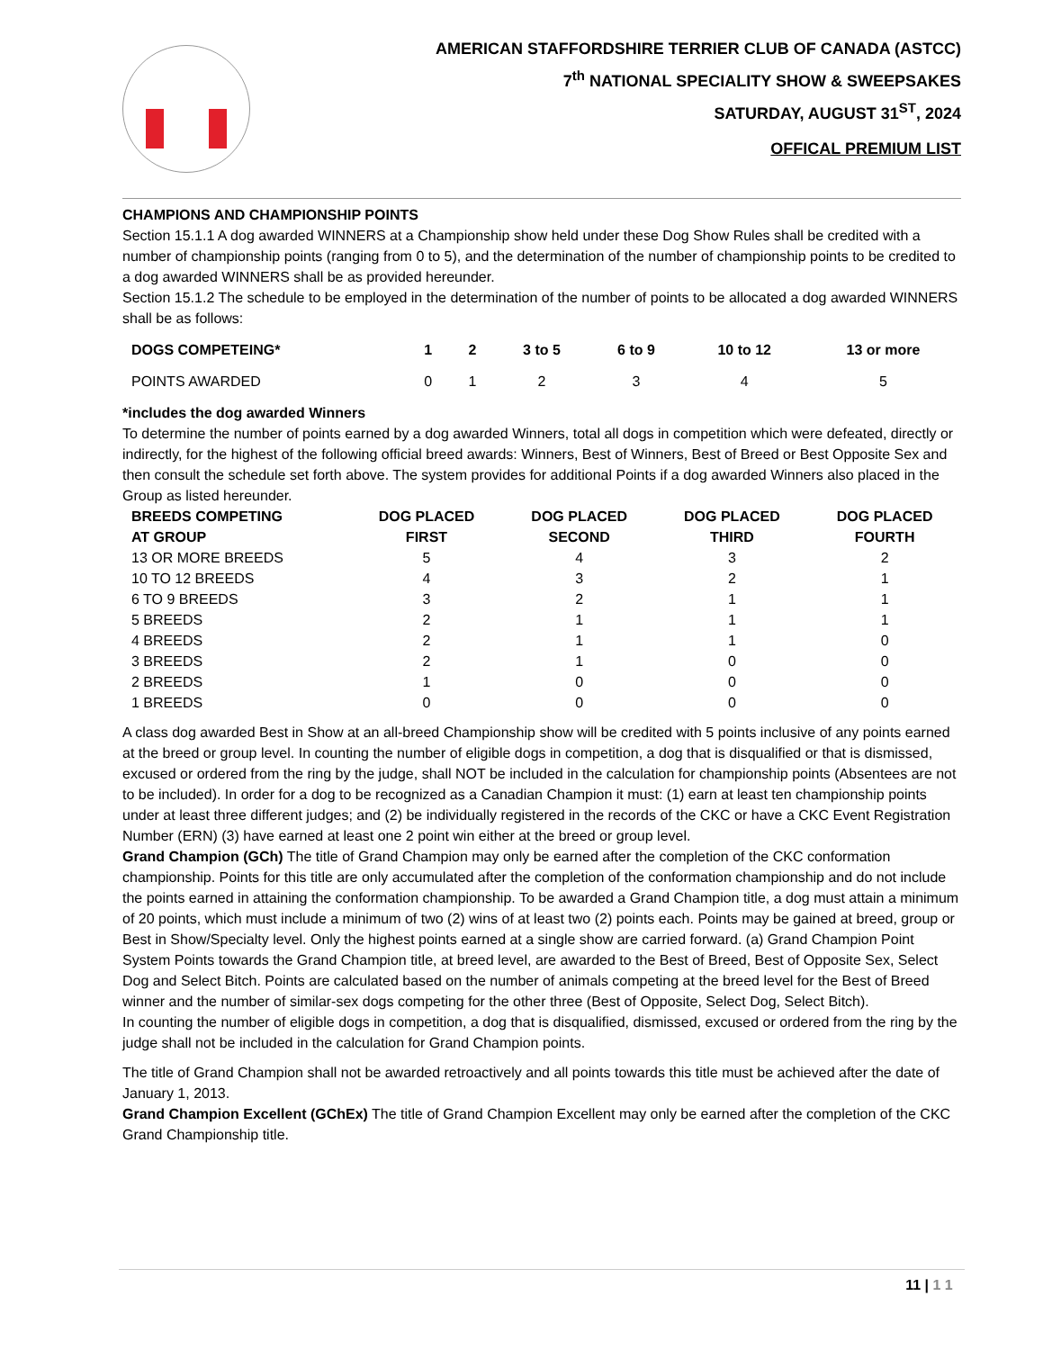AMERICAN STAFFORDSHIRE TERRIER CLUB OF CANADA (ASTCC)
7<sup>th</sup> NATIONAL SPECIALITY SHOW & SWEEPSAKES
SATURDAY, AUGUST 31<sup>ST</sup>, 2024
OFFICAL PREMIUM LIST
CHAMPIONS AND CHAMPIONSHIP POINTS
Section 15.1.1 A dog awarded WINNERS at a Championship show held under these Dog Show Rules shall be credited with a number of championship points (ranging from 0 to 5), and the determination of the number of championship points to be credited to a dog awarded WINNERS shall be as provided hereunder.
Section 15.1.2 The schedule to be employed in the determination of the number of points to be allocated a dog awarded WINNERS shall be as follows:
| DOGS COMPETEING* | 1 | 2 | 3 to 5 | 6 to 9 | 10 to 12 | 13 or more |
| --- | --- | --- | --- | --- | --- | --- |
| POINTS AWARDED | 0 | 1 | 2 | 3 | 4 | 5 |
*includes the dog awarded Winners
To determine the number of points earned by a dog awarded Winners, total all dogs in competition which were defeated, directly or indirectly, for the highest of the following official breed awards: Winners, Best of Winners, Best of Breed or Best Opposite Sex and then consult the schedule set forth above. The system provides for additional Points if a dog awarded Winners also placed in the Group as listed hereunder.
| BREEDS COMPETING AT GROUP | DOG PLACED FIRST | DOG PLACED SECOND | DOG PLACED THIRD | DOG PLACED FOURTH |
| --- | --- | --- | --- | --- |
| 13 OR MORE BREEDS | 5 | 4 | 3 | 2 |
| 10 TO 12 BREEDS | 4 | 3 | 2 | 1 |
| 6 TO 9 BREEDS | 3 | 2 | 1 | 1 |
| 5 BREEDS | 2 | 1 | 1 | 1 |
| 4 BREEDS | 2 | 1 | 1 | 0 |
| 3 BREEDS | 2 | 1 | 0 | 0 |
| 2 BREEDS | 1 | 0 | 0 | 0 |
| 1 BREEDS | 0 | 0 | 0 | 0 |
A class dog awarded Best in Show at an all-breed Championship show will be credited with 5 points inclusive of any points earned at the breed or group level. In counting the number of eligible dogs in competition, a dog that is disqualified or that is dismissed, excused or ordered from the ring by the judge, shall NOT be included in the calculation for championship points (Absentees are not to be included). In order for a dog to be recognized as a Canadian Champion it must: (1) earn at least ten championship points under at least three different judges; and (2) be individually registered in the records of the CKC or have a CKC Event Registration Number (ERN) (3) have earned at least one 2 point win either at the breed or group level.
Grand Champion (GCh) The title of Grand Champion may only be earned after the completion of the CKC conformation championship. Points for this title are only accumulated after the completion of the conformation championship and do not include the points earned in attaining the conformation championship. To be awarded a Grand Champion title, a dog must attain a minimum of 20 points, which must include a minimum of two (2) wins of at least two (2) points each. Points may be gained at breed, group or Best in Show/Specialty level. Only the highest points earned at a single show are carried forward. (a) Grand Champion Point System Points towards the Grand Champion title, at breed level, are awarded to the Best of Breed, Best of Opposite Sex, Select Dog and Select Bitch. Points are calculated based on the number of animals competing at the breed level for the Best of Breed winner and the number of similar-sex dogs competing for the other three (Best of Opposite, Select Dog, Select Bitch).
In counting the number of eligible dogs in competition, a dog that is disqualified, dismissed, excused or ordered from the ring by the judge shall not be included in the calculation for Grand Champion points.
The title of Grand Champion shall not be awarded retroactively and all points towards this title must be achieved after the date of January 1, 2013.
Grand Champion Excellent (GChEx) The title of Grand Champion Excellent may only be earned after the completion of the CKC Grand Championship title.
11 | 1 1